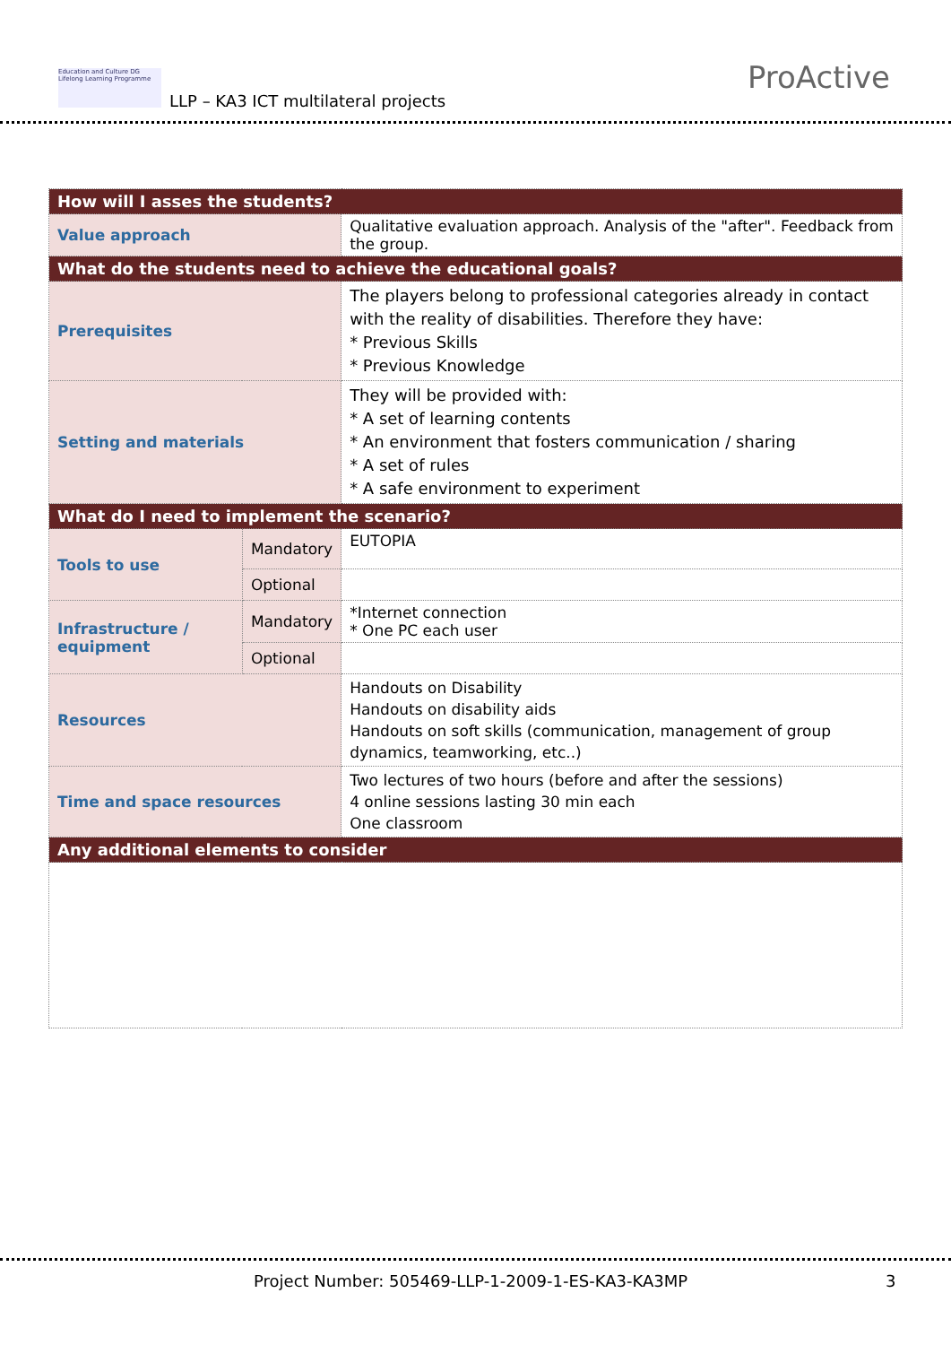Education and Culture DG
Lifelong Learning Programme
LLP – KA3 ICT multilateral projects
ProActive
| How will I asses the students? | | |
| Value approach | | Qualitative evaluation approach. Analysis of the "after". Feedback from the group. |
| What do the students need to achieve the educational goals? | | |
| Prerequisites | | The players belong to professional categories already in contact with the reality of disabilities. Therefore they have: * Previous Skills * Previous Knowledge |
| Setting and materials | | They will be provided with: * A set of learning contents * An environment that fosters communication / sharing * A set of rules * A safe environment to experiment |
| What do I need to implement the scenario? | | |
| Tools to use | Mandatory | EUTOPIA |
| | Optional | |
| Infrastructure / equipment | Mandatory | *Internet connection * One PC each user |
| | Optional | |
| Resources | | Handouts on Disability Handouts on disability aids Handouts on soft skills (communication, management of group dynamics, teamworking, etc..) |
| Time and space resources | | Two lectures of two hours (before and after the sessions) 4 online sessions lasting 30 min each One classroom |
| Any additional elements to consider | | |
Project Number: 505469-LLP-1-2009-1-ES-KA3-KA3MP
3